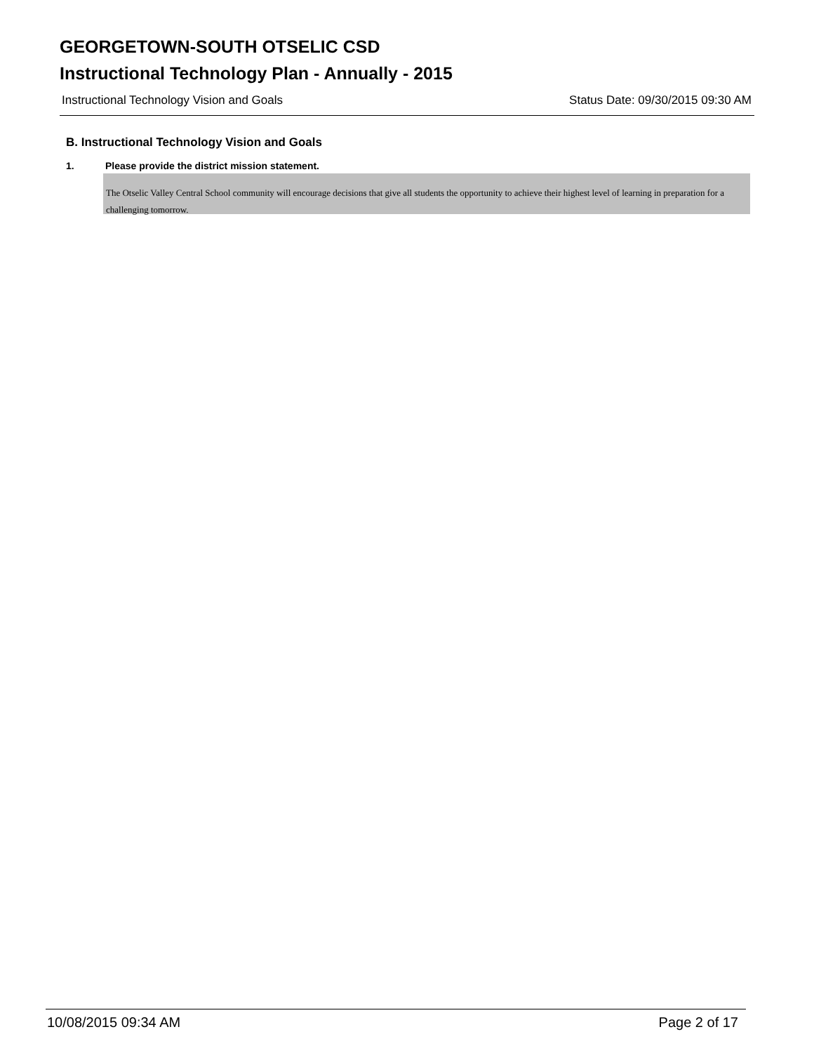GEORGETOWN-SOUTH OTSELIC CSD
Instructional Technology Plan - Annually - 2015
Instructional Technology Vision and Goals Status Date: 09/30/2015 09:30 AM
B. Instructional Technology Vision and Goals
1. Please provide the district mission statement.
The Otselic Valley Central School community will encourage decisions that give all students the opportunity to achieve their highest level of learning in preparation for a challenging tomorrow.
10/08/2015 09:34 AM Page 2 of 17